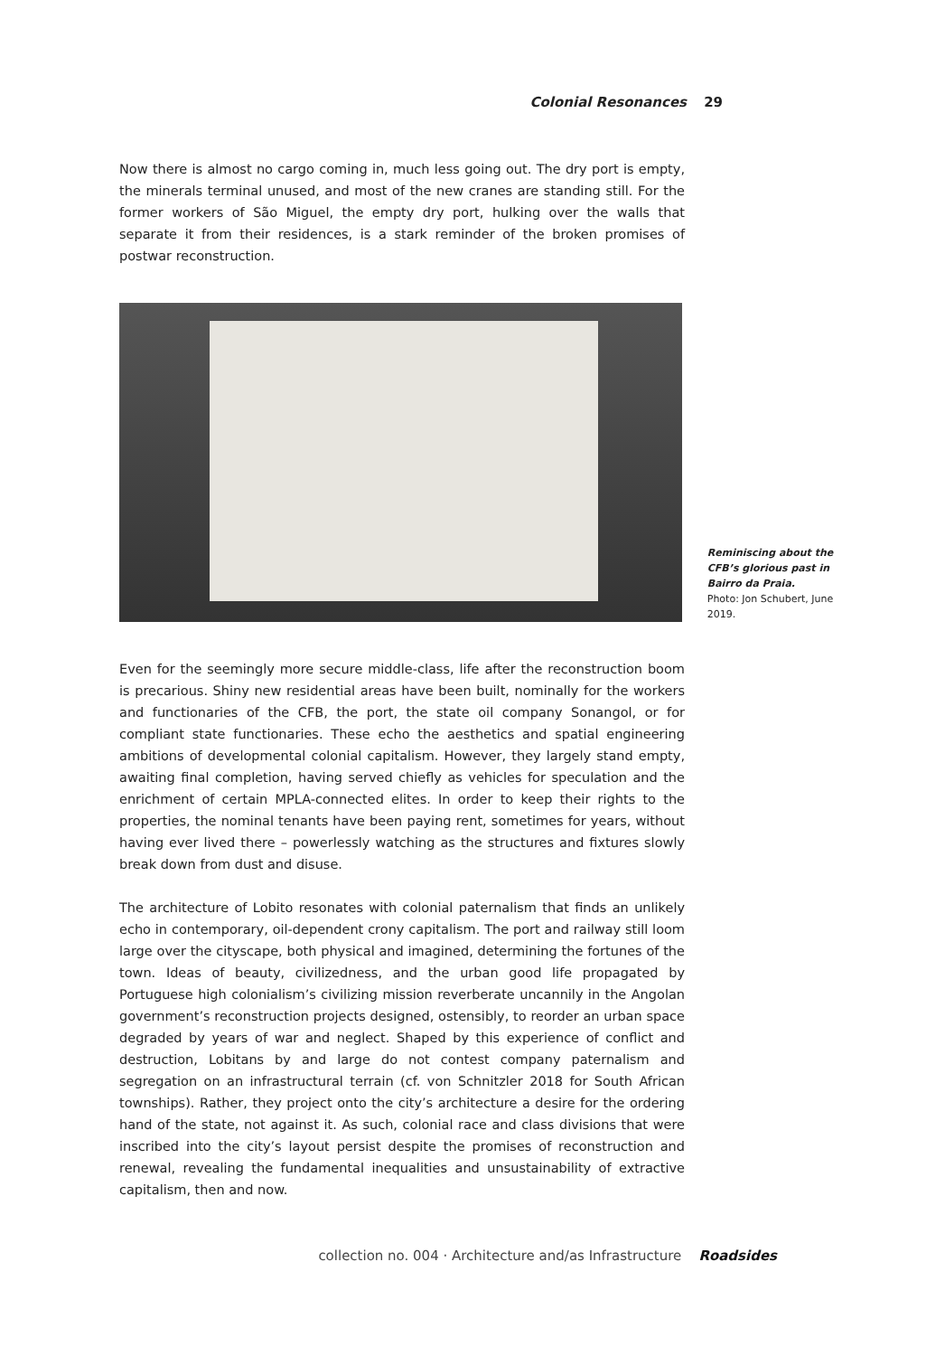Colonial Resonances 29
Now there is almost no cargo coming in, much less going out. The dry port is empty, the minerals terminal unused, and most of the new cranes are standing still. For the former workers of São Miguel, the empty dry port, hulking over the walls that separate it from their residences, is a stark reminder of the broken promises of postwar reconstruction.
Reminiscing about the CFB’s glorious past in Bairro da Praia.
Photo: Jon Schubert, June 2019.
Even for the seemingly more secure middle-class, life after the reconstruction boom is precarious. Shiny new residential areas have been built, nominally for the workers and functionaries of the CFB, the port, the state oil company Sonangol, or for compliant state functionaries. These echo the aesthetics and spatial engineering ambitions of developmental colonial capitalism. However, they largely stand empty, awaiting final completion, having served chiefly as vehicles for speculation and the enrichment of certain MPLA-connected elites. In order to keep their rights to the properties, the nominal tenants have been paying rent, sometimes for years, without having ever lived there – powerlessly watching as the structures and fixtures slowly break down from dust and disuse.
The architecture of Lobito resonates with colonial paternalism that finds an unlikely echo in contemporary, oil-dependent crony capitalism. The port and railway still loom large over the cityscape, both physical and imagined, determining the fortunes of the town. Ideas of beauty, civilizedness, and the urban good life propagated by Portuguese high colonialism’s civilizing mission reverberate uncannily in the Angolan government’s reconstruction projects designed, ostensibly, to reorder an urban space degraded by years of war and neglect. Shaped by this experience of conflict and destruction, Lobitans by and large do not contest company paternalism and segregation on an infrastructural terrain (cf. von Schnitzler 2018 for South African townships). Rather, they project onto the city’s architecture a desire for the ordering hand of the state, not against it. As such, colonial race and class divisions that were inscribed into the city’s layout persist despite the promises of reconstruction and renewal, revealing the fundamental inequalities and unsustainability of extractive capitalism, then and now.
collection no. 004 · Architecture and/as Infrastructure Roadsides